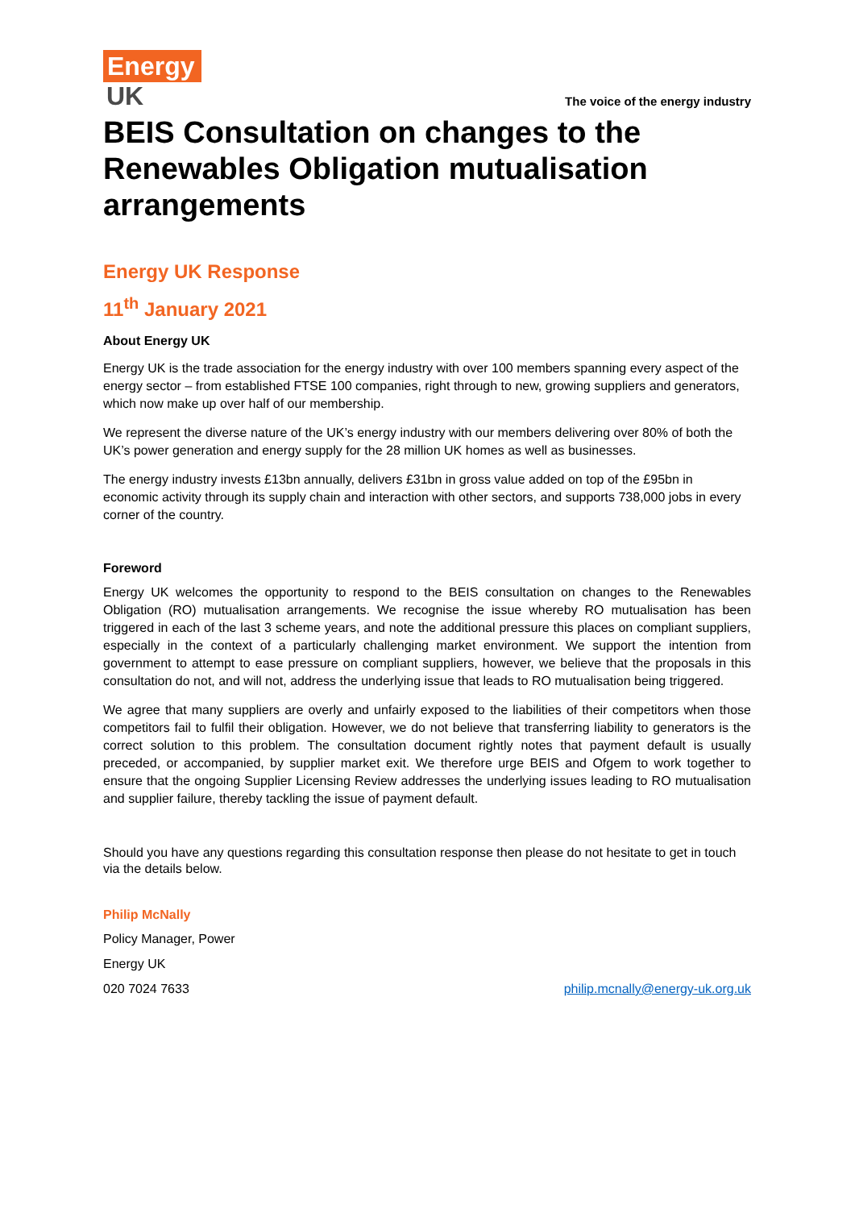Energy
UK
The voice of the energy industry
BEIS Consultation on changes to the Renewables Obligation mutualisation arrangements
Energy UK Response
11<sup>th</sup> January 2021
About Energy UK
Energy UK is the trade association for the energy industry with over 100 members spanning every aspect of the energy sector – from established FTSE 100 companies, right through to new, growing suppliers and generators, which now make up over half of our membership.
We represent the diverse nature of the UK’s energy industry with our members delivering over 80% of both the UK’s power generation and energy supply for the 28 million UK homes as well as businesses.
The energy industry invests £13bn annually, delivers £31bn in gross value added on top of the £95bn in economic activity through its supply chain and interaction with other sectors, and supports 738,000 jobs in every corner of the country.
Foreword
Energy UK welcomes the opportunity to respond to the BEIS consultation on changes to the Renewables Obligation (RO) mutualisation arrangements. We recognise the issue whereby RO mutualisation has been triggered in each of the last 3 scheme years, and note the additional pressure this places on compliant suppliers, especially in the context of a particularly challenging market environment. We support the intention from government to attempt to ease pressure on compliant suppliers, however, we believe that the proposals in this consultation do not, and will not, address the underlying issue that leads to RO mutualisation being triggered.
We agree that many suppliers are overly and unfairly exposed to the liabilities of their competitors when those competitors fail to fulfil their obligation. However, we do not believe that transferring liability to generators is the correct solution to this problem. The consultation document rightly notes that payment default is usually preceded, or accompanied, by supplier market exit. We therefore urge BEIS and Ofgem to work together to ensure that the ongoing Supplier Licensing Review addresses the underlying issues leading to RO mutualisation and supplier failure, thereby tackling the issue of payment default.
Should you have any questions regarding this consultation response then please do not hesitate to get in touch via the details below.
Philip McNally
Policy Manager, Power
Energy UK
020 7024 7633 philip.mcnally@energy-uk.org.uk